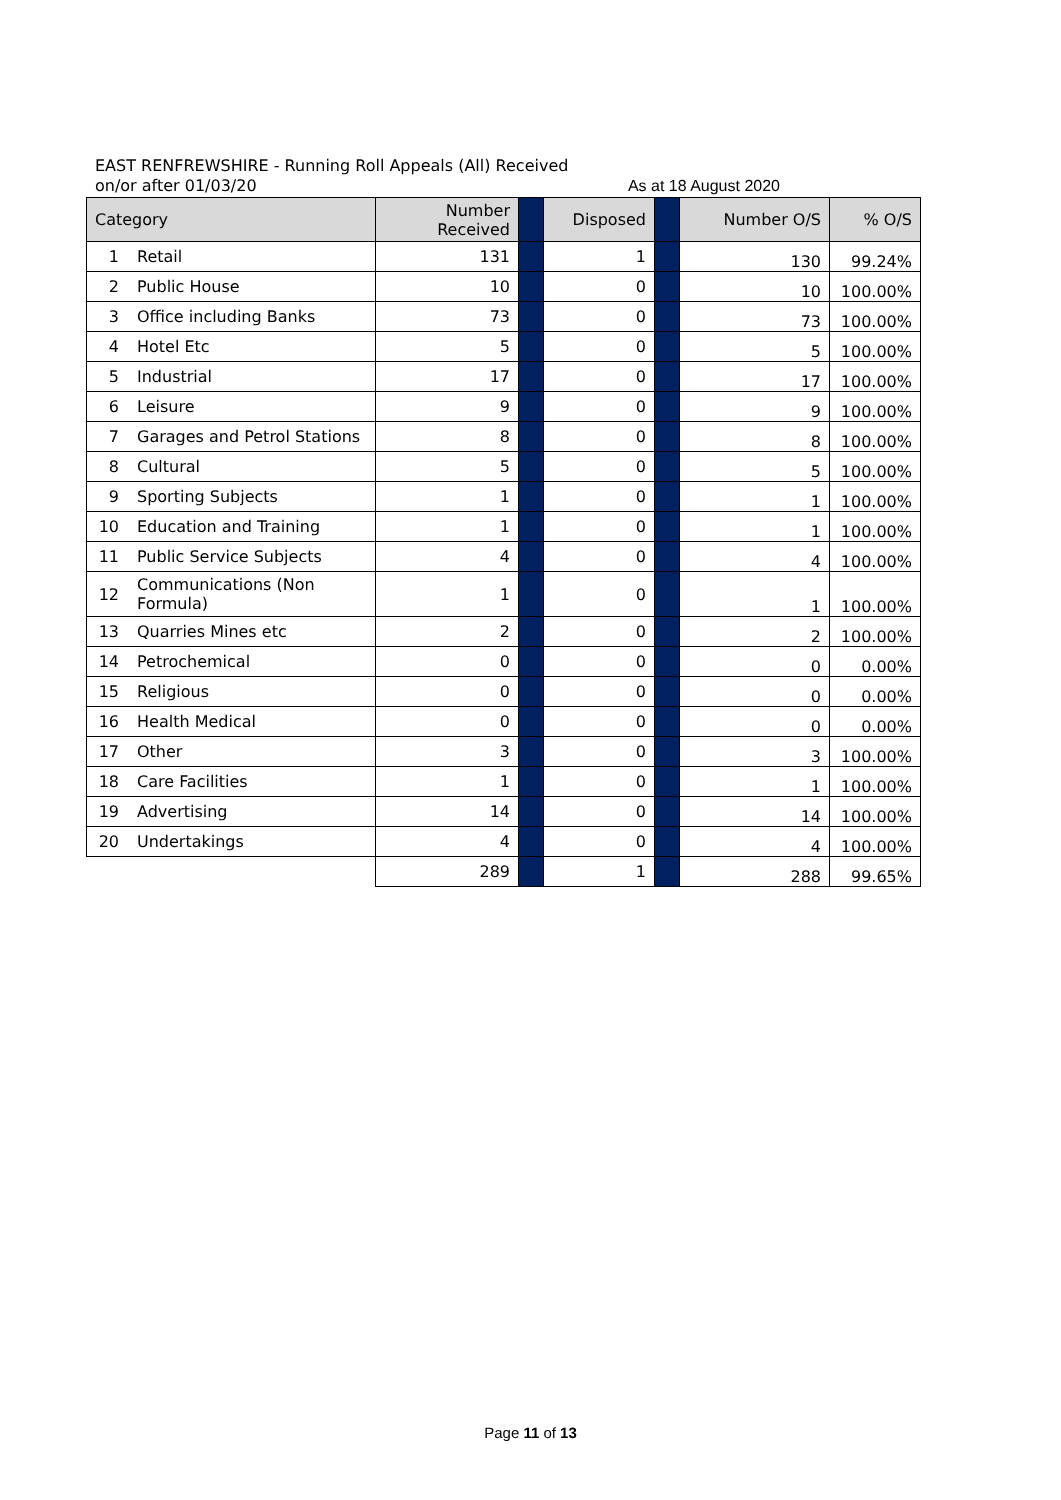EAST RENFREWSHIRE - Running Roll Appeals (All) Received
on/or after 01/03/20 As at 18 August 2020
| Category | | Number Received | | Disposed | | Number O/S | % O/S |
| --- | --- | --- | --- | --- | --- | --- | --- |
| 1 | Retail | 131 | | 1 | | 130 | 99.24% |
| 2 | Public House | 10 | | 0 | | 10 | 100.00% |
| 3 | Office including Banks | 73 | | 0 | | 73 | 100.00% |
| 4 | Hotel Etc | 5 | | 0 | | 5 | 100.00% |
| 5 | Industrial | 17 | | 0 | | 17 | 100.00% |
| 6 | Leisure | 9 | | 0 | | 9 | 100.00% |
| 7 | Garages and Petrol Stations | 8 | | 0 | | 8 | 100.00% |
| 8 | Cultural | 5 | | 0 | | 5 | 100.00% |
| 9 | Sporting Subjects | 1 | | 0 | | 1 | 100.00% |
| 10 | Education and Training | 1 | | 0 | | 1 | 100.00% |
| 11 | Public Service Subjects | 4 | | 0 | | 4 | 100.00% |
| 12 | Communications (Non Formula) | 1 | | 0 | | 1 | 100.00% |
| 13 | Quarries Mines etc | 2 | | 0 | | 2 | 100.00% |
| 14 | Petrochemical | 0 | | 0 | | 0 | 0.00% |
| 15 | Religious | 0 | | 0 | | 0 | 0.00% |
| 16 | Health Medical | 0 | | 0 | | 0 | 0.00% |
| 17 | Other | 3 | | 0 | | 3 | 100.00% |
| 18 | Care Facilities | 1 | | 0 | | 1 | 100.00% |
| 19 | Advertising | 14 | | 0 | | 14 | 100.00% |
| 20 | Undertakings | 4 | | 0 | | 4 | 100.00% |
| | | 289 | | 1 | | 288 | 99.65% |
Page 11 of 13